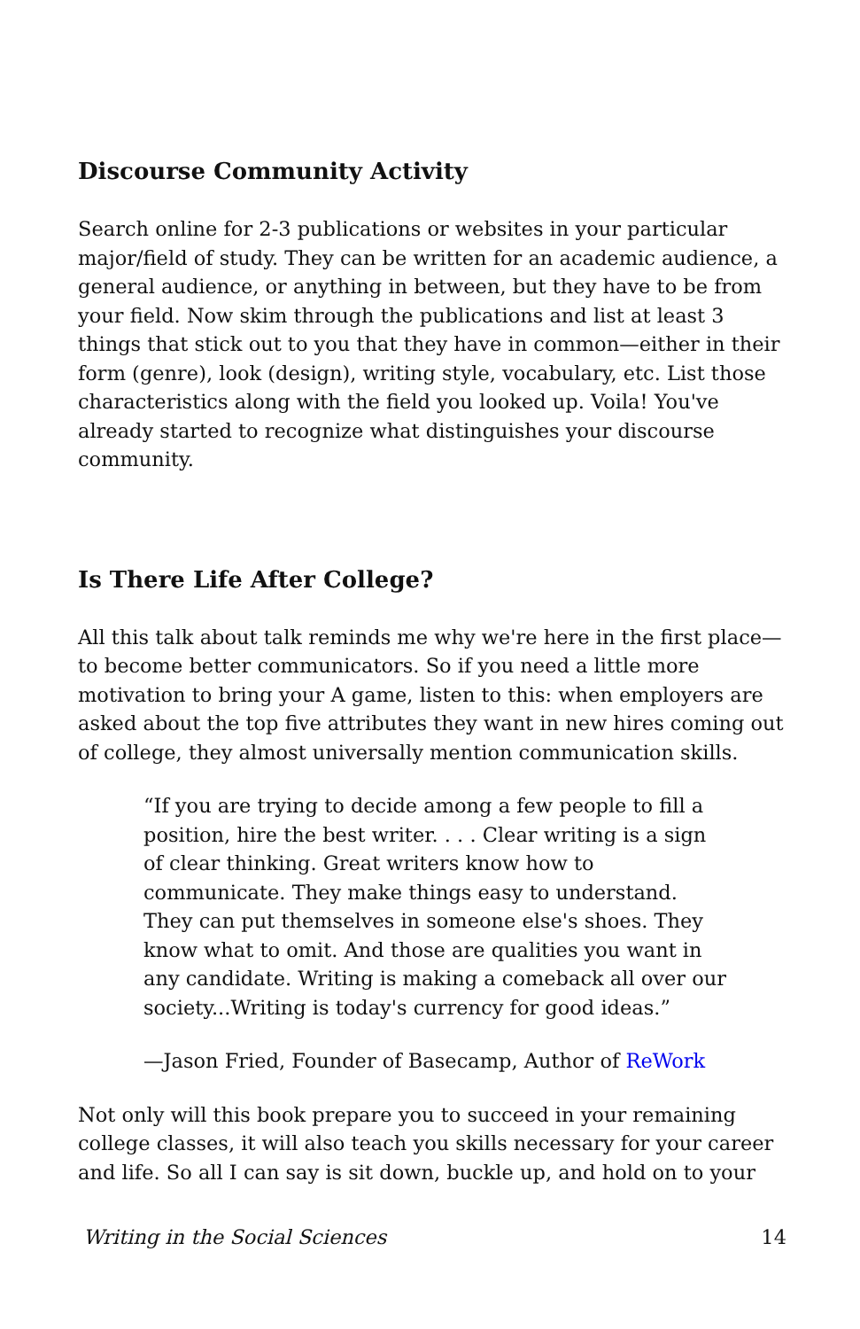Discourse Community Activity
Search online for 2-3 publications or websites in your particular major/field of study. They can be written for an academic audience, a general audience, or anything in between, but they have to be from your field. Now skim through the publications and list at least 3 things that stick out to you that they have in common—either in their form (genre), look (design), writing style, vocabulary, etc. List those characteristics along with the field you looked up. Voila! You've already started to recognize what distinguishes your discourse community.
Is There Life After College?
All this talk about talk reminds me why we're here in the first place—to become better communicators. So if you need a little more motivation to bring your A game, listen to this: when employers are asked about the top five attributes they want in new hires coming out of college, they almost universally mention communication skills.
“If you are trying to decide among a few people to fill a position, hire the best writer. . . . Clear writing is a sign of clear thinking. Great writers know how to communicate. They make things easy to understand. They can put themselves in someone else's shoes. They know what to omit. And those are qualities you want in any candidate. Writing is making a comeback all over our society...Writing is today's currency for good ideas.”
—Jason Fried, Founder of Basecamp, Author of ReWork
Not only will this book prepare you to succeed in your remaining college classes, it will also teach you skills necessary for your career and life. So all I can say is sit down, buckle up, and hold on to your
Writing in the Social Sciences 14